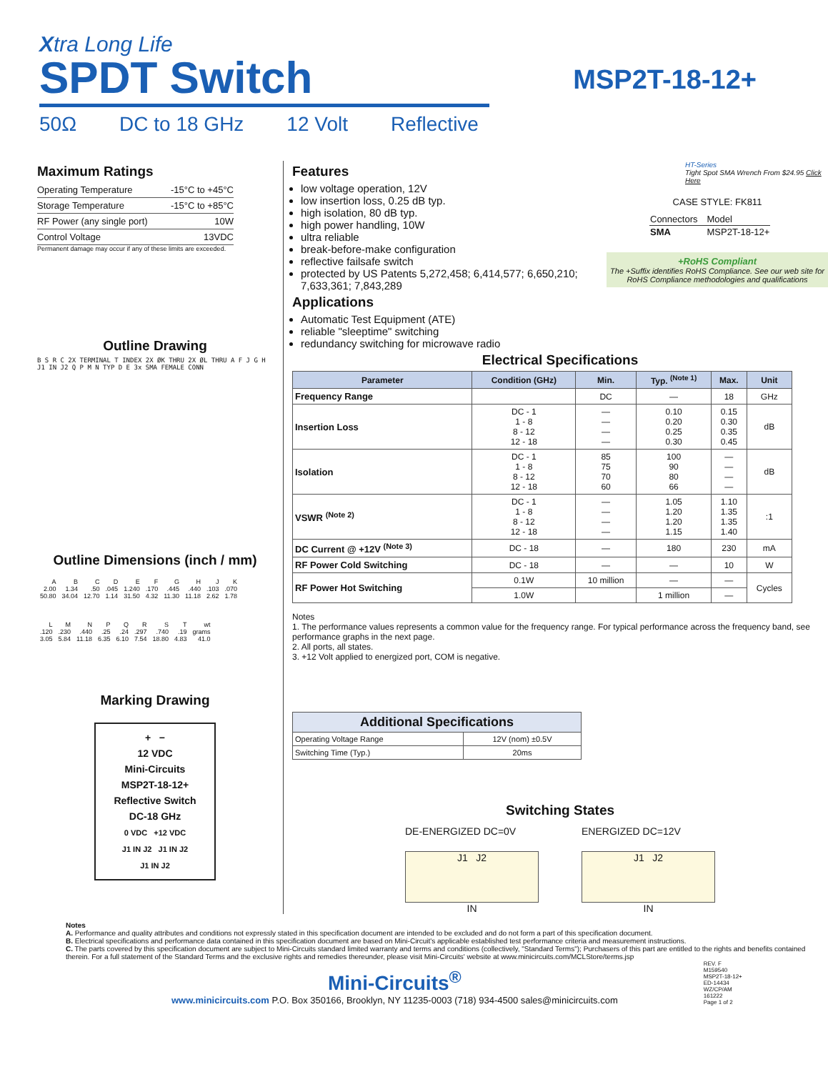Xtra Long Life
SPDT Switch
50Ω DC to 18 GHz 12 Volt Reflective
MSP2T-18-12+
Maximum Ratings
| Operating Temperature | -15°C to +45°C |
| Storage Temperature | -15°C to +85°C |
| RF Power (any single port) | 10W |
| Control Voltage | 13VDC |
Permanent damage may occur if any of these limits are exceeded.
Outline Drawing
B S R C 2X TERMINAL T INDEX 2X ØK THRU 2X ØL THRU A F J G H J1 IN J2 Q P M N TYP D E 3x SMA FEMALE CONN
Outline Dimensions (inch / mm)
| A | B | C | D | E | F | G | H | J | K |
| 2.00 | 1.34 | .50 | .045 | 1.240 | .170 | .445 | .440 | .103 | .070 |
| 50.80 | 34.04 | 12.70 | 1.14 | 31.50 | 4.32 | 11.30 | 11.18 | 2.62 | 1.78 |
| L | M | N | P | Q | R | S | T | wt |
| .120 | .230 | .440 | .25 | .24 | .297 | .740 | .19 | grams |
| 3.05 | 5.84 | 11.18 | 6.35 | 6.10 | 7.54 | 18.80 | 4.83 | 41.0 |
Marking Drawing
+ −
12 VDC
Mini-Circuits
MSP2T-18-12+
Reflective Switch
DC-18 GHz
0 VDC +12 VDC
J1 IN J2 J1 IN J2
J1 IN J2
Features
low voltage operation, 12V
low insertion loss, 0.25 dB typ.
high isolation, 80 dB typ.
high power handling, 10W
ultra reliable
break-before-make configuration
reflective failsafe switch
protected by US Patents 5,272,458; 6,414,577; 6,650,210; 7,633,361; 7,843,289
Applications
Automatic Test Equipment (ATE)
reliable "sleeptime" switching
redundancy switching for microwave radio
HT-Series
Tight Spot SMA Wrench From $24.95 Click Here
CASE STYLE: FK811
| Connectors | Model |
| SMA | MSP2T-18-12+ |
+RoHS Compliant
The +Suffix identifies RoHS Compliance. See our web site for RoHS Compliance methodologies and qualifications
Electrical Specifications
| Parameter | Condition (GHz) | Min. | Typ. <sup>(Note 1)</sup> | Max. | Unit |
| --- | --- | --- | --- | --- | --- |
| Frequency Range | | DC | — | 18 | GHz |
| Insertion Loss | DC - 1 1 - 8 8 - 12 12 - 18 | — — — — | 0.10 0.20 0.25 0.30 | 0.15 0.30 0.35 0.45 | dB |
| Isolation | DC - 1 1 - 8 8 - 12 12 - 18 | 85 75 70 60 | 100 90 80 66 | — — — — | dB |
| VSWR <sup>(Note 2)</sup> | DC - 1 1 - 8 8 - 12 12 - 18 | — — — — | 1.05 1.20 1.20 1.15 | 1.10 1.35 1.35 1.40 | :1 |
| DC Current @ +12V <sup>(Note 3)</sup> | DC - 18 | — | 180 | 230 | mA |
| RF Power Cold Switching | DC - 18 | — | — | 10 | W |
| RF Power Hot Switching | 0.1W | 10 million | — | — | Cycles |
| | 1.0W | | 1 million | — | |
Notes
1. The performance values represents a common value for the frequency range. For typical performance across the frequency band, see performance graphs in the next page.
2. All ports, all states.
3. +12 Volt applied to energized port, COM is negative.
| Additional Specifications | |
| --- | --- |
| Operating Voltage Range | 12V (nom) ±0.5V |
| Switching Time (Typ.) | 20ms |
Switching States
DE-ENERGIZED DC=0V
J1 J2
IN
ENERGIZED DC=12V
J1 J2
IN
Notes
A. Performance and quality attributes and conditions not expressly stated in this specification document are intended to be excluded and do not form a part of this specification document.
B. Electrical specifications and performance data contained in this specification document are based on Mini-Circuit's applicable established test performance criteria and measurement instructions.
C. The parts covered by this specification document are subject to Mini-Circuits standard limited warranty and terms and conditions (collectively, "Standard Terms"); Purchasers of this part are entitled to the rights and benefits contained therein. For a full statement of the Standard Terms and the exclusive rights and remedies thereunder, please visit Mini-Circuits' website at www.minicircuits.com/MCLStore/terms.jsp
Mini-Circuits<sup>®</sup>
www.minicircuits.com P.O. Box 350166, Brooklyn, NY 11235-0003 (718) 934-4500 sales@minicircuits.com
REV. F
M159540
MSP2T-18-12+
ED-14434
WZ/CP/AM
161222
Page 1 of 2